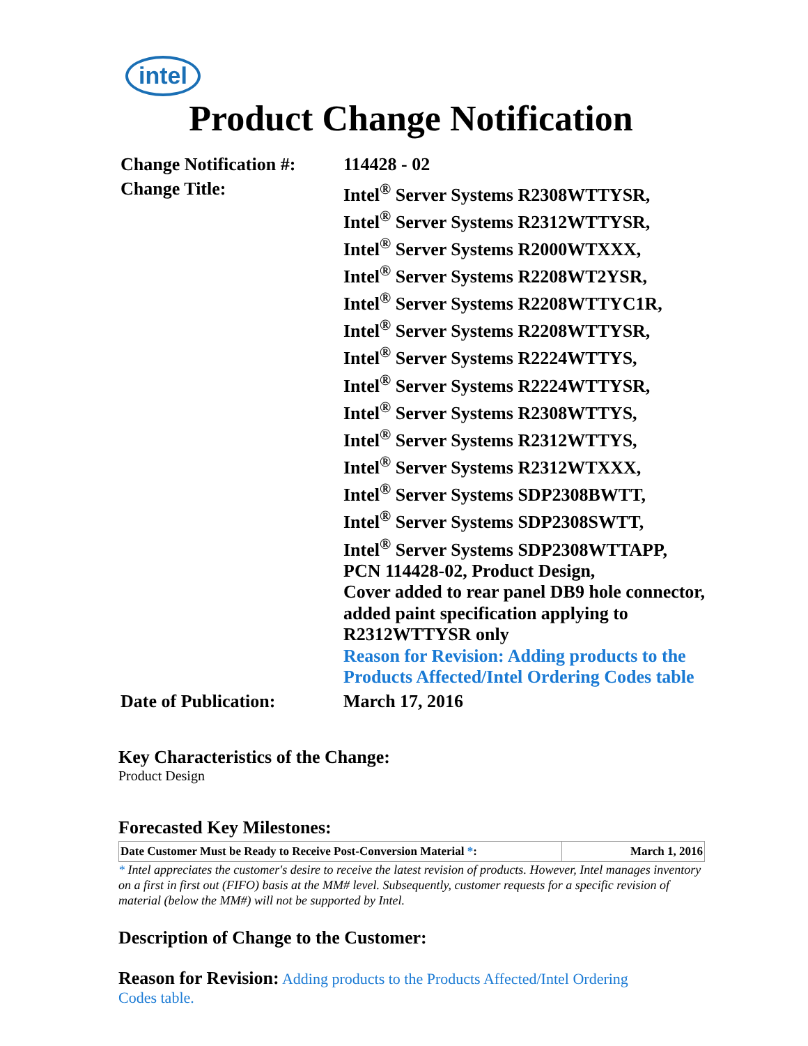intel
Product Change Notification
| Change Notification #: | 114428 - 02 |
| Change Title: | Intel<sup>®</sup> Server Systems R2308WTTYSR, Intel<sup>®</sup> Server Systems R2312WTTYSR, Intel<sup>®</sup> Server Systems R2000WTXXX, Intel<sup>®</sup> Server Systems R2208WT2YSR, Intel<sup>®</sup> Server Systems R2208WTTYC1R, Intel<sup>®</sup> Server Systems R2208WTTYSR, Intel<sup>®</sup> Server Systems R2224WTTYS, Intel<sup>®</sup> Server Systems R2224WTTYSR, Intel<sup>®</sup> Server Systems R2308WTTYS, Intel<sup>®</sup> Server Systems R2312WTTYS, Intel<sup>®</sup> Server Systems R2312WTXXX, Intel<sup>®</sup> Server Systems SDP2308BWTT, Intel<sup>®</sup> Server Systems SDP2308SWTT, Intel<sup>®</sup> Server Systems SDP2308WTTAPP, PCN 114428-02, Product Design, Cover added to rear panel DB9 hole connector, added paint specification applying to R2312WTTYSR only Reason for Revision: Adding products to the Products Affected/Intel Ordering Codes table |
| Date of Publication: | March 17, 2016 |
Key Characteristics of the Change:
Product Design
Forecasted Key Milestones:
| Date Customer Must be Ready to Receive Post-Conversion Material * : | March 1, 2016 |
* Intel appreciates the customer's desire to receive the latest revision of products. However, Intel manages inventory on a first in first out (FIFO) basis at the MM# level. Subsequently, customer requests for a specific revision of material (below the MM#) will not be supported by Intel.
Description of Change to the Customer:
Reason for Revision: Adding products to the Products Affected/Intel Ordering Codes table.